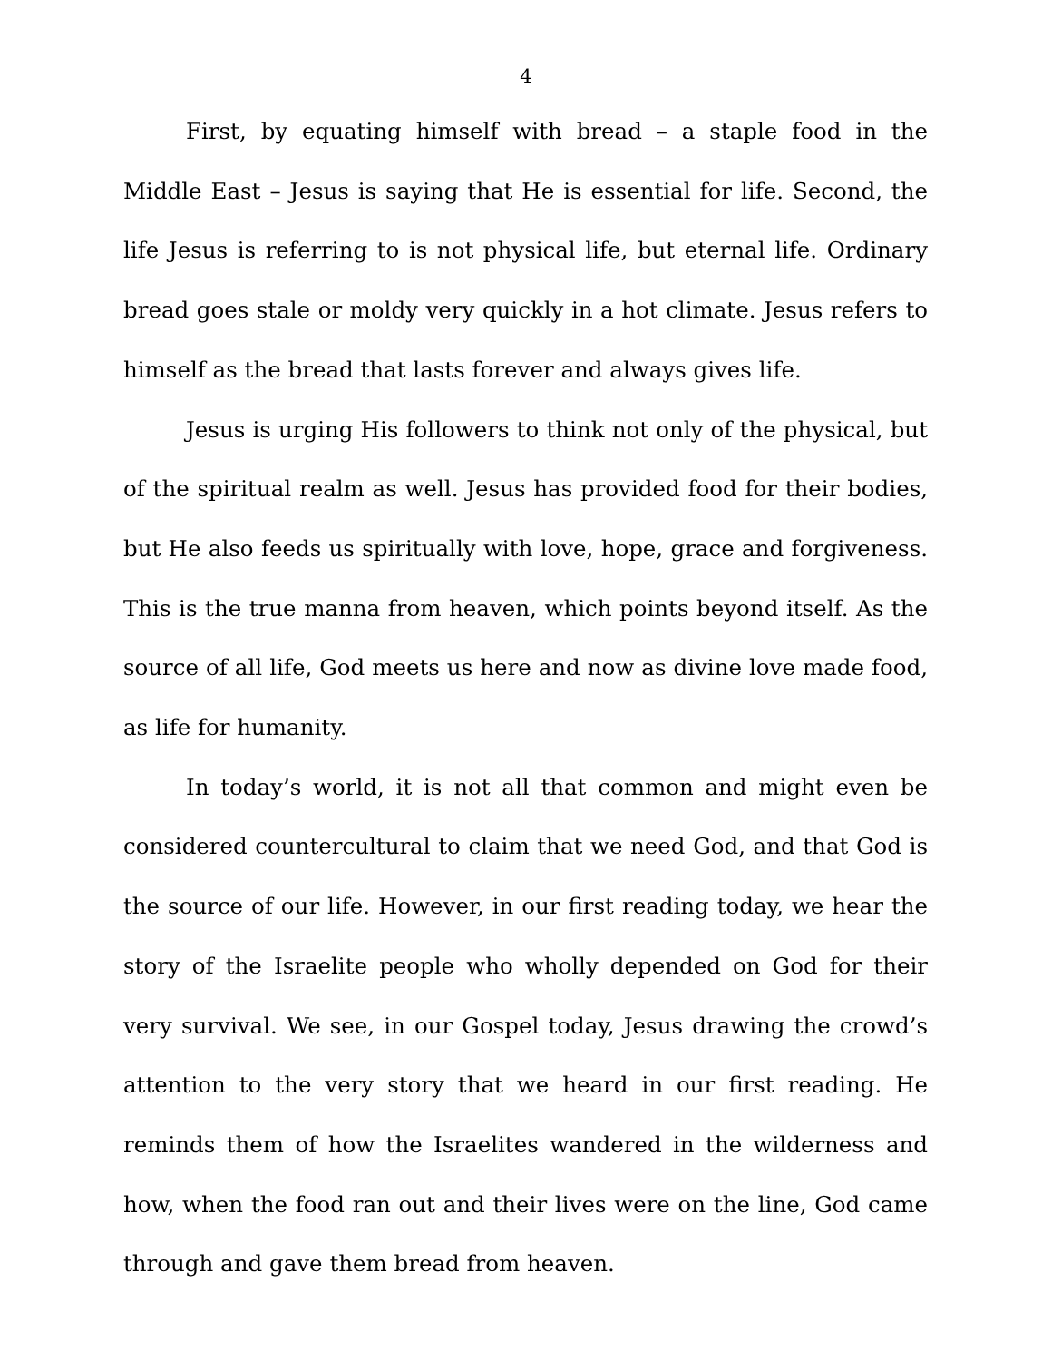4
First, by equating himself with bread – a staple food in the Middle East – Jesus is saying that He is essential for life. Second, the life Jesus is referring to is not physical life, but eternal life. Ordinary bread goes stale or moldy very quickly in a hot climate. Jesus refers to himself as the bread that lasts forever and always gives life.
Jesus is urging His followers to think not only of the physical, but of the spiritual realm as well. Jesus has provided food for their bodies, but He also feeds us spiritually with love, hope, grace and forgiveness. This is the true manna from heaven, which points beyond itself. As the source of all life, God meets us here and now as divine love made food, as life for humanity.
In today’s world, it is not all that common and might even be considered countercultural to claim that we need God, and that God is the source of our life. However, in our first reading today, we hear the story of the Israelite people who wholly depended on God for their very survival. We see, in our Gospel today, Jesus drawing the crowd’s attention to the very story that we heard in our first reading. He reminds them of how the Israelites wandered in the wilderness and how, when the food ran out and their lives were on the line, God came through and gave them bread from heaven.